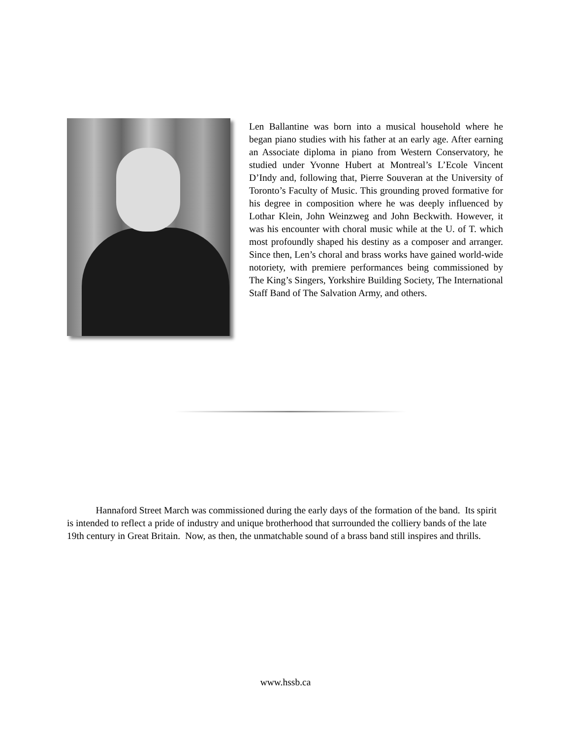Len Ballantine was born into a musical household where he began piano studies with his father at an early age. After earning an Associate diploma in piano from Western Conservatory, he studied under Yvonne Hubert at Montreal’s L’Ecole Vincent D’Indy and, following that, Pierre Souveran at the University of Toronto’s Faculty of Music. This grounding proved formative for his degree in composition where he was deeply influenced by Lothar Klein, John Weinzweg and John Beckwith. However, it was his encounter with choral music while at the U. of T. which most profoundly shaped his destiny as a composer and arranger. Since then, Len’s choral and brass works have gained world-wide notoriety, with premiere performances being commissioned by The King’s Singers, Yorkshire Building Society, The International Staff Band of The Salvation Army, and others.
   Hannaford Street March was commissioned during the early days of the formation of the band. Its spirit is intended to reflect a pride of industry and unique brotherhood that surrounded the colliery bands of the late 19th century in Great Britain. Now, as then, the unmatchable sound of a brass band still inspires and thrills.
www.hssb.ca